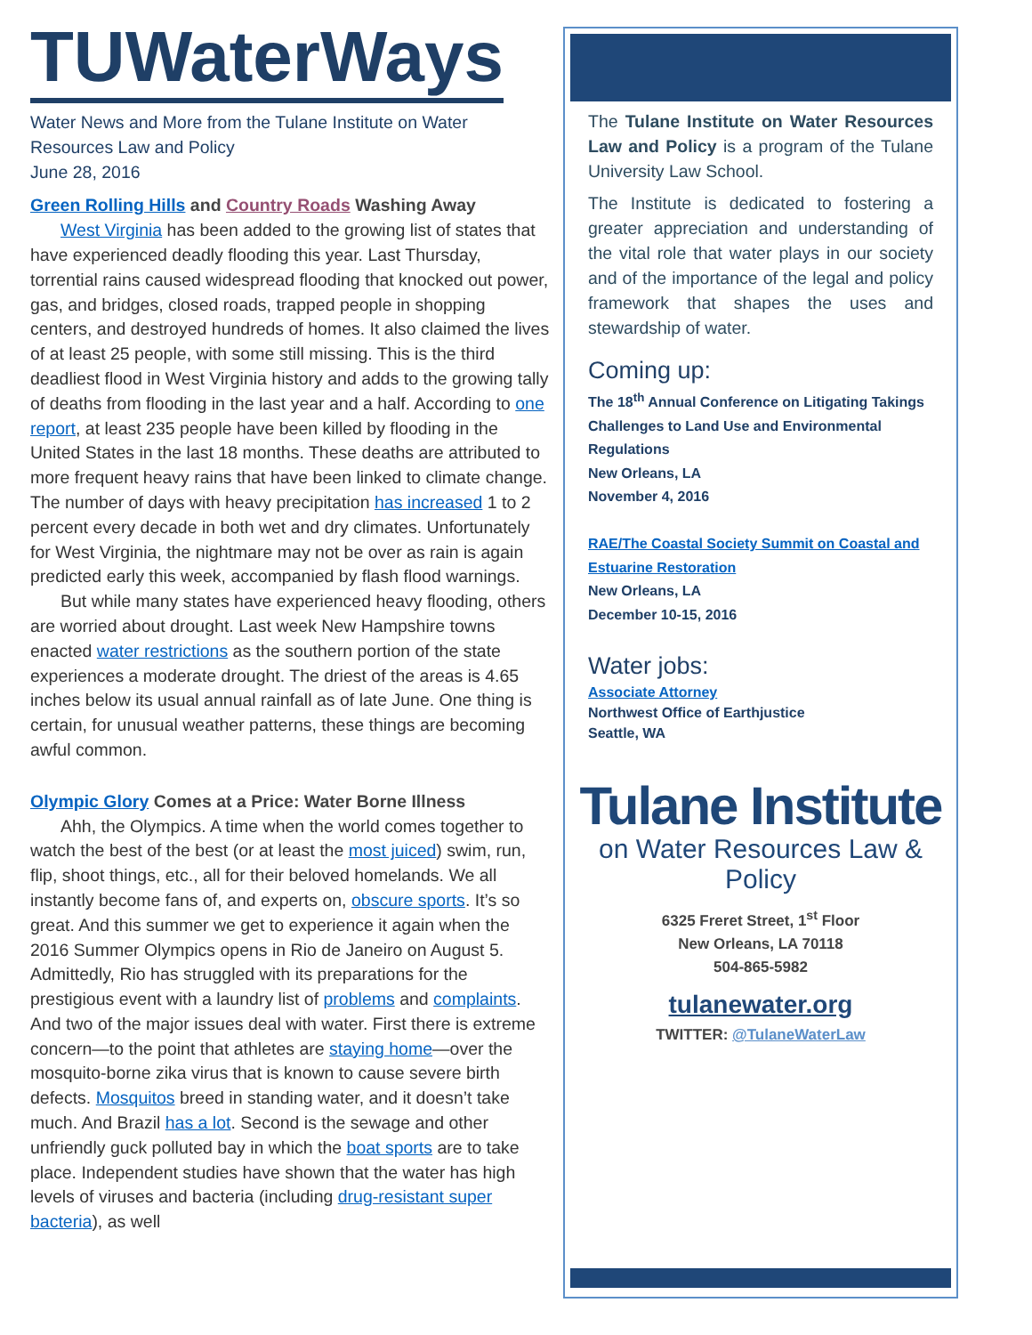TUWaterWays
Water News and More from the Tulane Institute on Water Resources Law and Policy
June 28, 2016
Green Rolling Hills and Country Roads Washing Away
West Virginia has been added to the growing list of states that have experienced deadly flooding this year. Last Thursday, torrential rains caused widespread flooding that knocked out power, gas, and bridges, closed roads, trapped people in shopping centers, and destroyed hundreds of homes. It also claimed the lives of at least 25 people, with some still missing. This is the third deadliest flood in West Virginia history and adds to the growing tally of deaths from flooding in the last year and a half. According to one report, at least 235 people have been killed by flooding in the United States in the last 18 months. These deaths are attributed to more frequent heavy rains that have been linked to climate change. The number of days with heavy precipitation has increased 1 to 2 percent every decade in both wet and dry climates. Unfortunately for West Virginia, the nightmare may not be over as rain is again predicted early this week, accompanied by flash flood warnings.
But while many states have experienced heavy flooding, others are worried about drought. Last week New Hampshire towns enacted water restrictions as the southern portion of the state experiences a moderate drought. The driest of the areas is 4.65 inches below its usual annual rainfall as of late June. One thing is certain, for unusual weather patterns, these things are becoming awful common.
Olympic Glory Comes at a Price: Water Borne Illness
Ahh, the Olympics. A time when the world comes together to watch the best of the best (or at least the most juiced) swim, run, flip, shoot things, etc., all for their beloved homelands. We all instantly become fans of, and experts on, obscure sports. It’s so great. And this summer we get to experience it again when the 2016 Summer Olympics opens in Rio de Janeiro on August 5. Admittedly, Rio has struggled with its preparations for the prestigious event with a laundry list of problems and complaints. And two of the major issues deal with water. First there is extreme concern—to the point that athletes are staying home—over the mosquito-borne zika virus that is known to cause severe birth defects. Mosquitos breed in standing water, and it doesn’t take much. And Brazil has a lot. Second is the sewage and other unfriendly guck polluted bay in which the boat sports are to take place. Independent studies have shown that the water has high levels of viruses and bacteria (including drug-resistant super bacteria), as well
The Tulane Institute on Water Resources Law and Policy is a program of the Tulane University Law School.
The Institute is dedicated to fostering a greater appreciation and understanding of the vital role that water plays in our society and of the importance of the legal and policy framework that shapes the uses and stewardship of water.
Coming up:
The 18<sup>th</sup> Annual Conference on Litigating Takings Challenges to Land Use and Environmental Regulations
New Orleans, LA
November 4, 2016
RAE/The Coastal Society Summit on Coastal and Estuarine Restoration
New Orleans, LA
December 10-15, 2016
Water jobs:
Associate Attorney
Northwest Office of Earthjustice
Seattle, WA
Tulane Institute
on Water Resources Law & Policy
6325 Freret Street, 1<sup>st</sup> Floor
New Orleans, LA 70118
504-865-5982
tulanewater.org
TWITTER: @TulaneWaterLaw